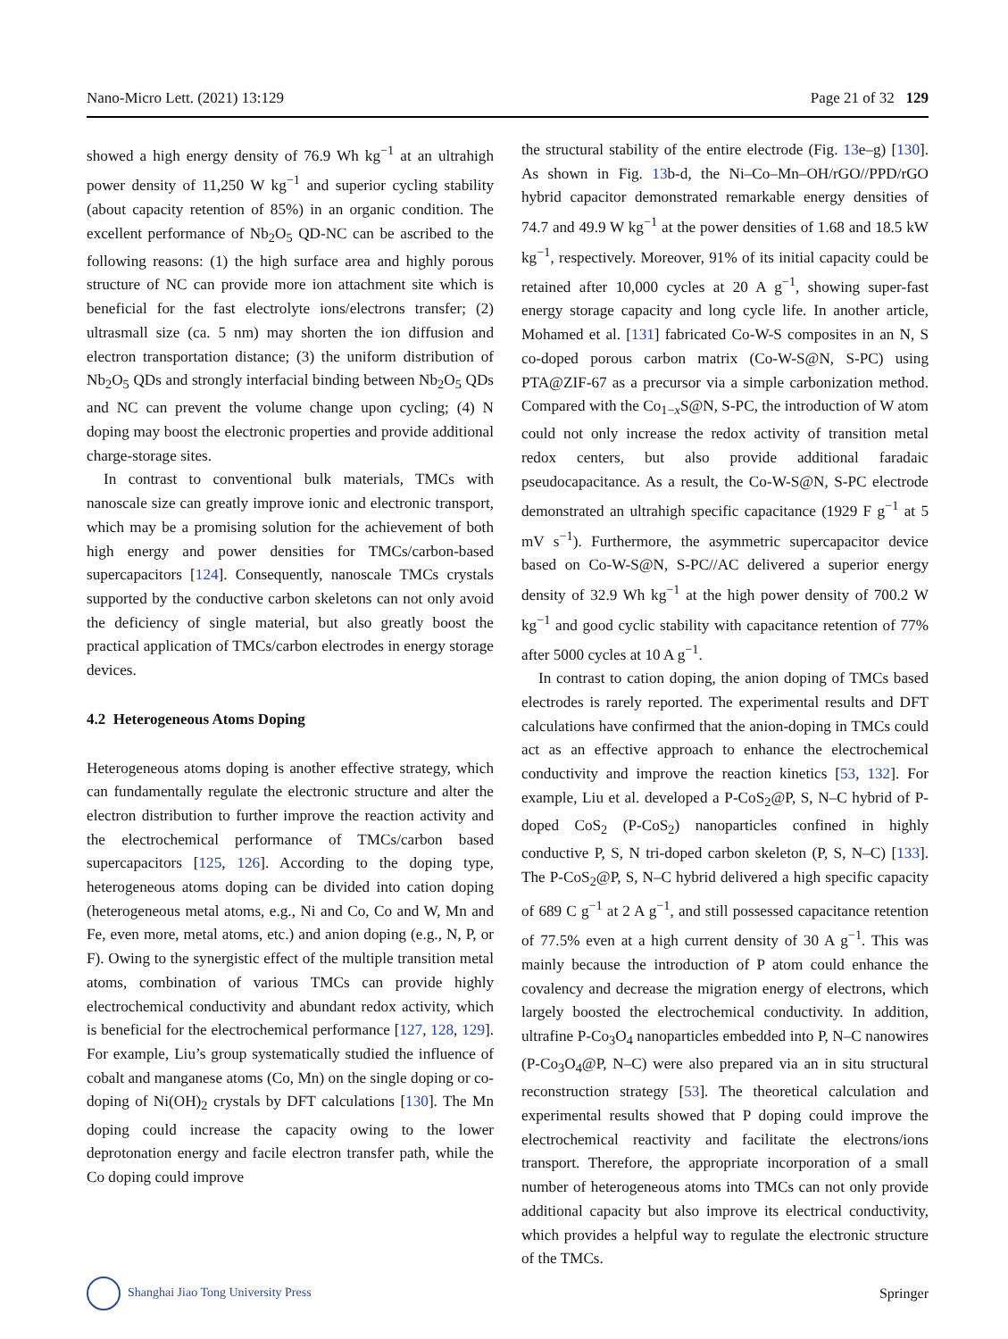Nano-Micro Lett. (2021) 13:129 Page 21 of 32 129
showed a high energy density of 76.9 Wh kg<sup>−1</sup> at an ultrahigh power density of 11,250 W kg<sup>−1</sup> and superior cycling stability (about capacity retention of 85%) in an organic condition. The excellent performance of Nb<sub>2</sub>O<sub>5</sub> QD-NC can be ascribed to the following reasons: (1) the high surface area and highly porous structure of NC can provide more ion attachment site which is beneficial for the fast electrolyte ions/electrons transfer; (2) ultrasmall size (ca. 5 nm) may shorten the ion diffusion and electron transportation distance; (3) the uniform distribution of Nb<sub>2</sub>O<sub>5</sub> QDs and strongly interfacial binding between Nb<sub>2</sub>O<sub>5</sub> QDs and NC can prevent the volume change upon cycling; (4) N doping may boost the electronic properties and provide additional charge-storage sites.
In contrast to conventional bulk materials, TMCs with nanoscale size can greatly improve ionic and electronic transport, which may be a promising solution for the achievement of both high energy and power densities for TMCs/carbon-based supercapacitors [124]. Consequently, nanoscale TMCs crystals supported by the conductive carbon skeletons can not only avoid the deficiency of single material, but also greatly boost the practical application of TMCs/carbon electrodes in energy storage devices.
4.2 Heterogeneous Atoms Doping
Heterogeneous atoms doping is another effective strategy, which can fundamentally regulate the electronic structure and alter the electron distribution to further improve the reaction activity and the electrochemical performance of TMCs/carbon based supercapacitors [125, 126]. According to the doping type, heterogeneous atoms doping can be divided into cation doping (heterogeneous metal atoms, e.g., Ni and Co, Co and W, Mn and Fe, even more, metal atoms, etc.) and anion doping (e.g., N, P, or F). Owing to the synergistic effect of the multiple transition metal atoms, combination of various TMCs can provide highly electrochemical conductivity and abundant redox activity, which is beneficial for the electrochemical performance [127, 128, 129]. For example, Liu’s group systematically studied the influence of cobalt and manganese atoms (Co, Mn) on the single doping or co-doping of Ni(OH)<sub>2</sub> crystals by DFT calculations [130]. The Mn doping could increase the capacity owing to the lower deprotonation energy and facile electron transfer path, while the Co doping could improve
the structural stability of the entire electrode (Fig. 13e–g) [130]. As shown in Fig. 13b-d, the Ni–Co–Mn–OH/rGO//PPD/rGO hybrid capacitor demonstrated remarkable energy densities of 74.7 and 49.9 W kg<sup>−1</sup> at the power densities of 1.68 and 18.5 kW kg<sup>−1</sup>, respectively. Moreover, 91% of its initial capacity could be retained after 10,000 cycles at 20 A g<sup>−1</sup>, showing super-fast energy storage capacity and long cycle life. In another article, Mohamed et al. [131] fabricated Co-W-S composites in an N, S co-doped porous carbon matrix (Co-W-S@N, S-PC) using PTA@ZIF-67 as a precursor via a simple carbonization method. Compared with the Co<sub>1−x</sub>S@N, S-PC, the introduction of W atom could not only increase the redox activity of transition metal redox centers, but also provide additional faradaic pseudocapacitance. As a result, the Co-W-S@N, S-PC electrode demonstrated an ultrahigh specific capacitance (1929 F g<sup>−1</sup> at 5 mV s<sup>−1</sup>). Furthermore, the asymmetric supercapacitor device based on Co-W-S@N, S-PC//AC delivered a superior energy density of 32.9 Wh kg<sup>−1</sup> at the high power density of 700.2 W kg<sup>−1</sup> and good cyclic stability with capacitance retention of 77% after 5000 cycles at 10 A g<sup>−1</sup>.
In contrast to cation doping, the anion doping of TMCs based electrodes is rarely reported. The experimental results and DFT calculations have confirmed that the anion-doping in TMCs could act as an effective approach to enhance the electrochemical conductivity and improve the reaction kinetics [53, 132]. For example, Liu et al. developed a P-CoS<sub>2</sub>@P, S, N–C hybrid of P-doped CoS<sub>2</sub> (P-CoS<sub>2</sub>) nanoparticles confined in highly conductive P, S, N tri-doped carbon skeleton (P, S, N–C) [133]. The P-CoS<sub>2</sub>@P, S, N–C hybrid delivered a high specific capacity of 689 C g<sup>−1</sup> at 2 A g<sup>−1</sup>, and still possessed capacitance retention of 77.5% even at a high current density of 30 A g<sup>−1</sup>. This was mainly because the introduction of P atom could enhance the covalency and decrease the migration energy of electrons, which largely boosted the electrochemical conductivity. In addition, ultrafine P-Co<sub>3</sub>O<sub>4</sub> nanoparticles embedded into P, N–C nanowires (P-Co<sub>3</sub>O<sub>4</sub>@P, N–C) were also prepared via an in situ structural reconstruction strategy [53]. The theoretical calculation and experimental results showed that P doping could improve the electrochemical reactivity and facilitate the electrons/ions transport. Therefore, the appropriate incorporation of a small number of heterogeneous atoms into TMCs can not only provide additional capacity but also improve its electrical conductivity, which provides a helpful way to regulate the electronic structure of the TMCs.
Shanghai Jiao Tong University Press Springer